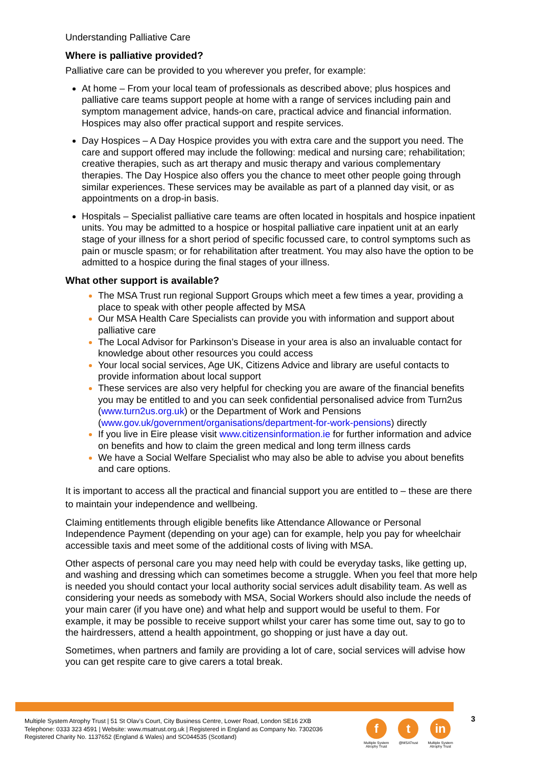Understanding Palliative Care
Where is palliative provided?
Palliative care can be provided to you wherever you prefer, for example:
At home – From your local team of professionals as described above; plus hospices and palliative care teams support people at home with a range of services including pain and symptom management advice, hands-on care, practical advice and financial information. Hospices may also offer practical support and respite services.
Day Hospices – A Day Hospice provides you with extra care and the support you need. The care and support offered may include the following: medical and nursing care; rehabilitation; creative therapies, such as art therapy and music therapy and various complementary therapies. The Day Hospice also offers you the chance to meet other people going through similar experiences. These services may be available as part of a planned day visit, or as appointments on a drop-in basis.
Hospitals – Specialist palliative care teams are often located in hospitals and hospice inpatient units. You may be admitted to a hospice or hospital palliative care inpatient unit at an early stage of your illness for a short period of specific focussed care, to control symptoms such as pain or muscle spasm; or for rehabilitation after treatment. You may also have the option to be admitted to a hospice during the final stages of your illness.
What other support is available?
The MSA Trust run regional Support Groups which meet a few times a year, providing a place to speak with other people affected by MSA
Our MSA Health Care Specialists can provide you with information and support about palliative care
The Local Advisor for Parkinson’s Disease in your area is also an invaluable contact for knowledge about other resources you could access
Your local social services, Age UK, Citizens Advice and library are useful contacts to provide information about local support
These services are also very helpful for checking you are aware of the financial benefits you may be entitled to and you can seek confidential personalised advice from Turn2us (www.turn2us.org.uk) or the Department of Work and Pensions (www.gov.uk/government/organisations/department-for-work-pensions) directly
If you live in Eire please visit www.citizensinformation.ie for further information and advice on benefits and how to claim the green medical and long term illness cards
We have a Social Welfare Specialist who may also be able to advise you about benefits and care options.
It is important to access all the practical and financial support you are entitled to – these are there to maintain your independence and wellbeing.
Claiming entitlements through eligible benefits like Attendance Allowance or Personal Independence Payment (depending on your age) can for example, help you pay for wheelchair accessible taxis and meet some of the additional costs of living with MSA.
Other aspects of personal care you may need help with could be everyday tasks, like getting up, and washing and dressing which can sometimes become a struggle. When you feel that more help is needed you should contact your local authority social services adult disability team. As well as considering your needs as somebody with MSA, Social Workers should also include the needs of your main carer (if you have one) and what help and support would be useful to them. For example, it may be possible to receive support whilst your carer has some time out, say to go to the hairdressers, attend a health appointment, go shopping or just have a day out.
Sometimes, when partners and family are providing a lot of care, social services will advise how you can get respite care to give carers a total break.
Multiple System Atrophy Trust | 51 St Olav’s Court, City Business Centre, Lower Road, London SE16 2XB
Telephone: 0333 323 4591 | Website: www.msatrust.org.uk | Registered in England as Company No. 7302036
Registered Charity No. 1137652 (England & Wales) and SC044535 (Scotland)
f
Multiple System
Atrophy Trust
t
@MSATrust
in
Multiple System
Atrophy Trust
3